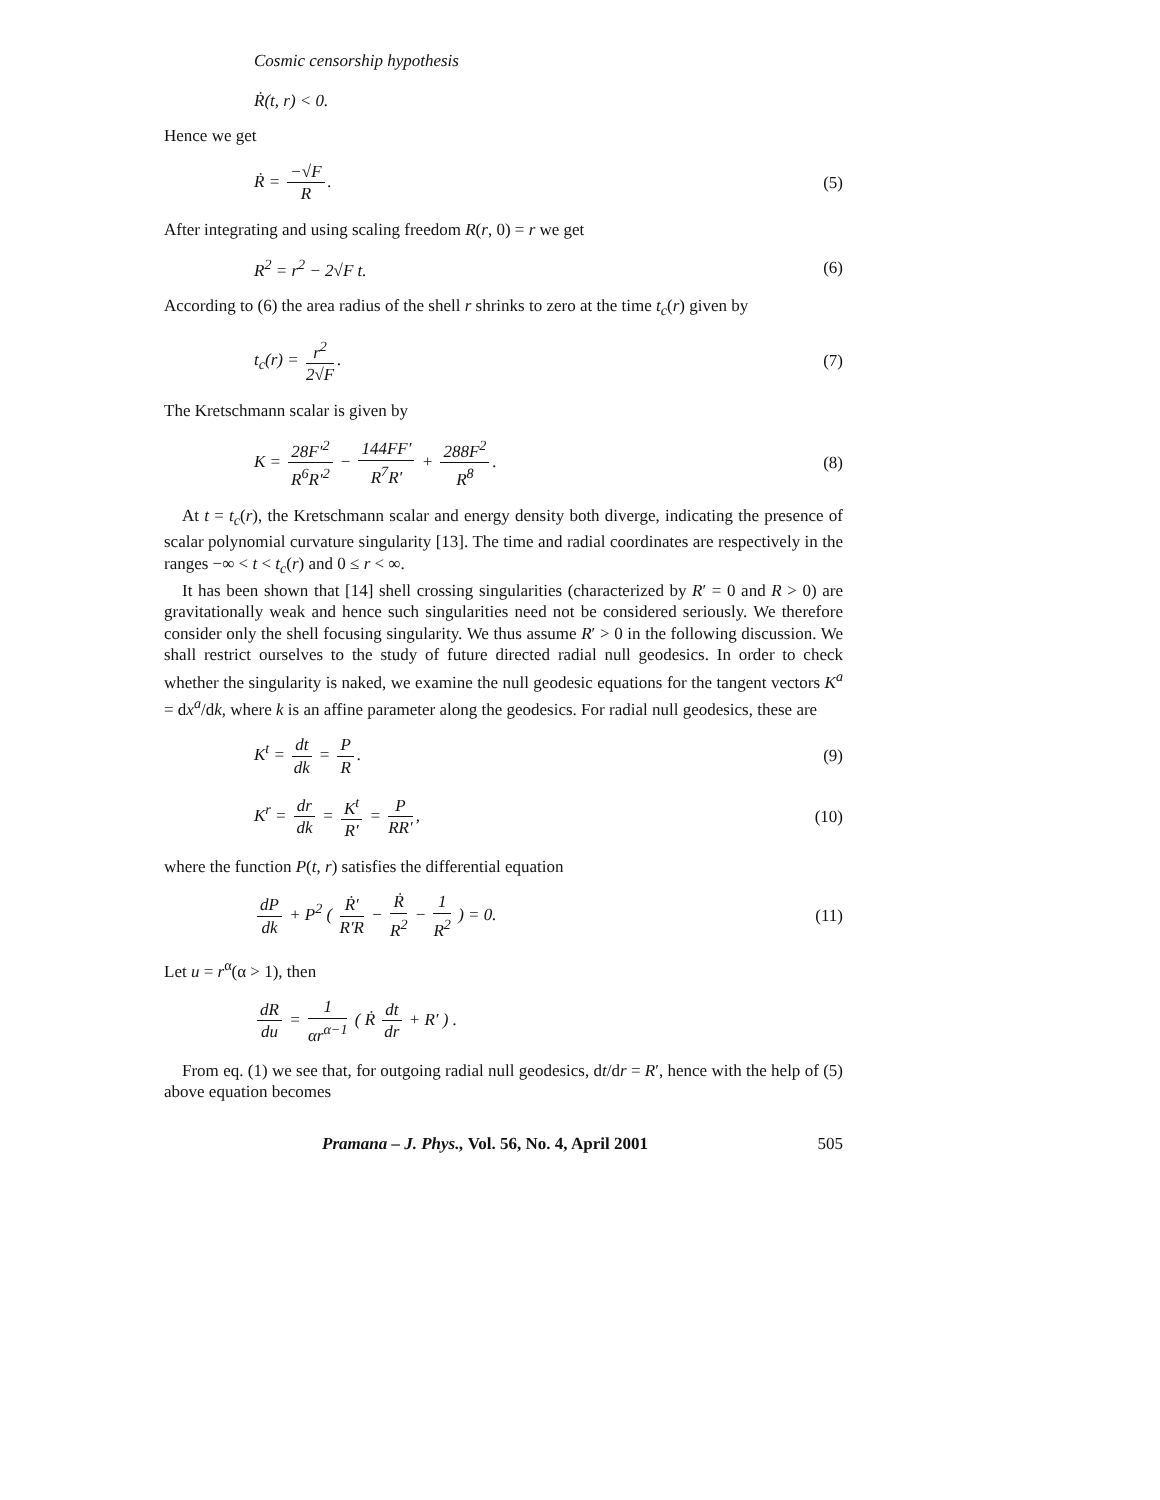Cosmic censorship hypothesis
Ṙ(t, r) < 0.
Hence we get
Ṙ = −√F R. (5)
After integrating and using scaling freedom R(r, 0) = r we get
R<sup>2</sup> = r<sup>2</sup> − 2√F t. (6)
According to (6) the area radius of the shell r shrinks to zero at the time t<sub>c</sub>(r) given by
t<sub>c</sub>(r) = r<sup>2</sup> 2√F. (7)
The Kretschmann scalar is given by
K = 28F′<sup>2</sup> R<sup>6</sup>R′<sup>2</sup> − 144FF′ R<sup>7</sup>R′ + 288F<sup>2</sup> R<sup>8</sup>. (8)
At t = t<sub>c</sub>(r), the Kretschmann scalar and energy density both diverge, indicating the presence of scalar polynomial curvature singularity [13]. The time and radial coordinates are respectively in the ranges −∞ < t < t<sub>c</sub>(r) and 0 ≤ r < ∞.
It has been shown that [14] shell crossing singularities (characterized by R′ = 0 and R > 0) are gravitationally weak and hence such singularities need not be considered seriously. We therefore consider only the shell focusing singularity. We thus assume R′ > 0 in the following discussion. We shall restrict ourselves to the study of future directed radial null geodesics. In order to check whether the singularity is naked, we examine the null geodesic equations for the tangent vectors K<sup>a</sup> = dx<sup>a</sup>/dk, where k is an affine parameter along the geodesics. For radial null geodesics, these are
K<sup>t</sup> = dt dk = P R. (9)
K<sup>r</sup> = dr dk = K<sup>t</sup> R′ = P RR′, (10)
where the function P(t, r) satisfies the differential equation
dP dk + P<sup>2</sup> ( Ṙ′ R′R − Ṙ R<sup>2</sup> − 1 R<sup>2</sup> ) = 0. (11)
Let u = r<sup>α</sup>(α > 1), then
dR du = 1 αr<sup>α−1</sup> ( Ṙ dt dr + R′ ) .
From eq. (1) we see that, for outgoing radial null geodesics, dt/dr = R′, hence with the help of (5) above equation becomes
Pramana – J. Phys., Vol. 56, No. 4, April 2001 505